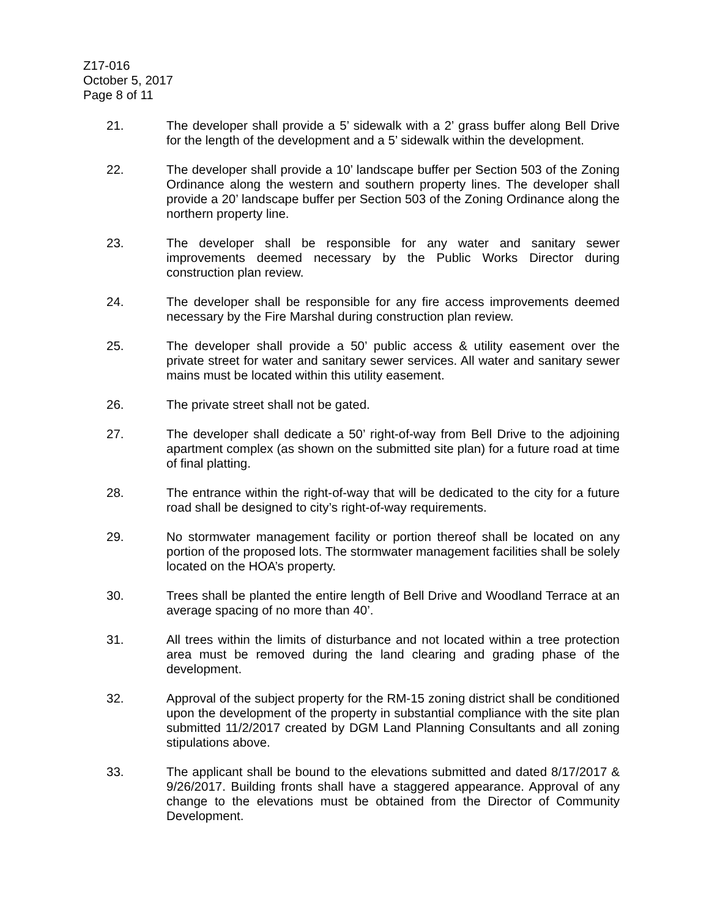Z17-016
October 5, 2017
Page 8 of 11
21. The developer shall provide a 5’ sidewalk with a 2’ grass buffer along Bell Drive for the length of the development and a 5’ sidewalk within the development.
22. The developer shall provide a 10’ landscape buffer per Section 503 of the Zoning Ordinance along the western and southern property lines. The developer shall provide a 20’ landscape buffer per Section 503 of the Zoning Ordinance along the northern property line.
23. The developer shall be responsible for any water and sanitary sewer improvements deemed necessary by the Public Works Director during construction plan review.
24. The developer shall be responsible for any fire access improvements deemed necessary by the Fire Marshal during construction plan review.
25. The developer shall provide a 50’ public access & utility easement over the private street for water and sanitary sewer services. All water and sanitary sewer mains must be located within this utility easement.
26. The private street shall not be gated.
27. The developer shall dedicate a 50’ right-of-way from Bell Drive to the adjoining apartment complex (as shown on the submitted site plan) for a future road at time of final platting.
28. The entrance within the right-of-way that will be dedicated to the city for a future road shall be designed to city’s right-of-way requirements.
29. No stormwater management facility or portion thereof shall be located on any portion of the proposed lots. The stormwater management facilities shall be solely located on the HOA’s property.
30. Trees shall be planted the entire length of Bell Drive and Woodland Terrace at an average spacing of no more than 40’.
31. All trees within the limits of disturbance and not located within a tree protection area must be removed during the land clearing and grading phase of the development.
32. Approval of the subject property for the RM-15 zoning district shall be conditioned upon the development of the property in substantial compliance with the site plan submitted 11/2/2017 created by DGM Land Planning Consultants and all zoning stipulations above.
33. The applicant shall be bound to the elevations submitted and dated 8/17/2017 & 9/26/2017. Building fronts shall have a staggered appearance. Approval of any change to the elevations must be obtained from the Director of Community Development.